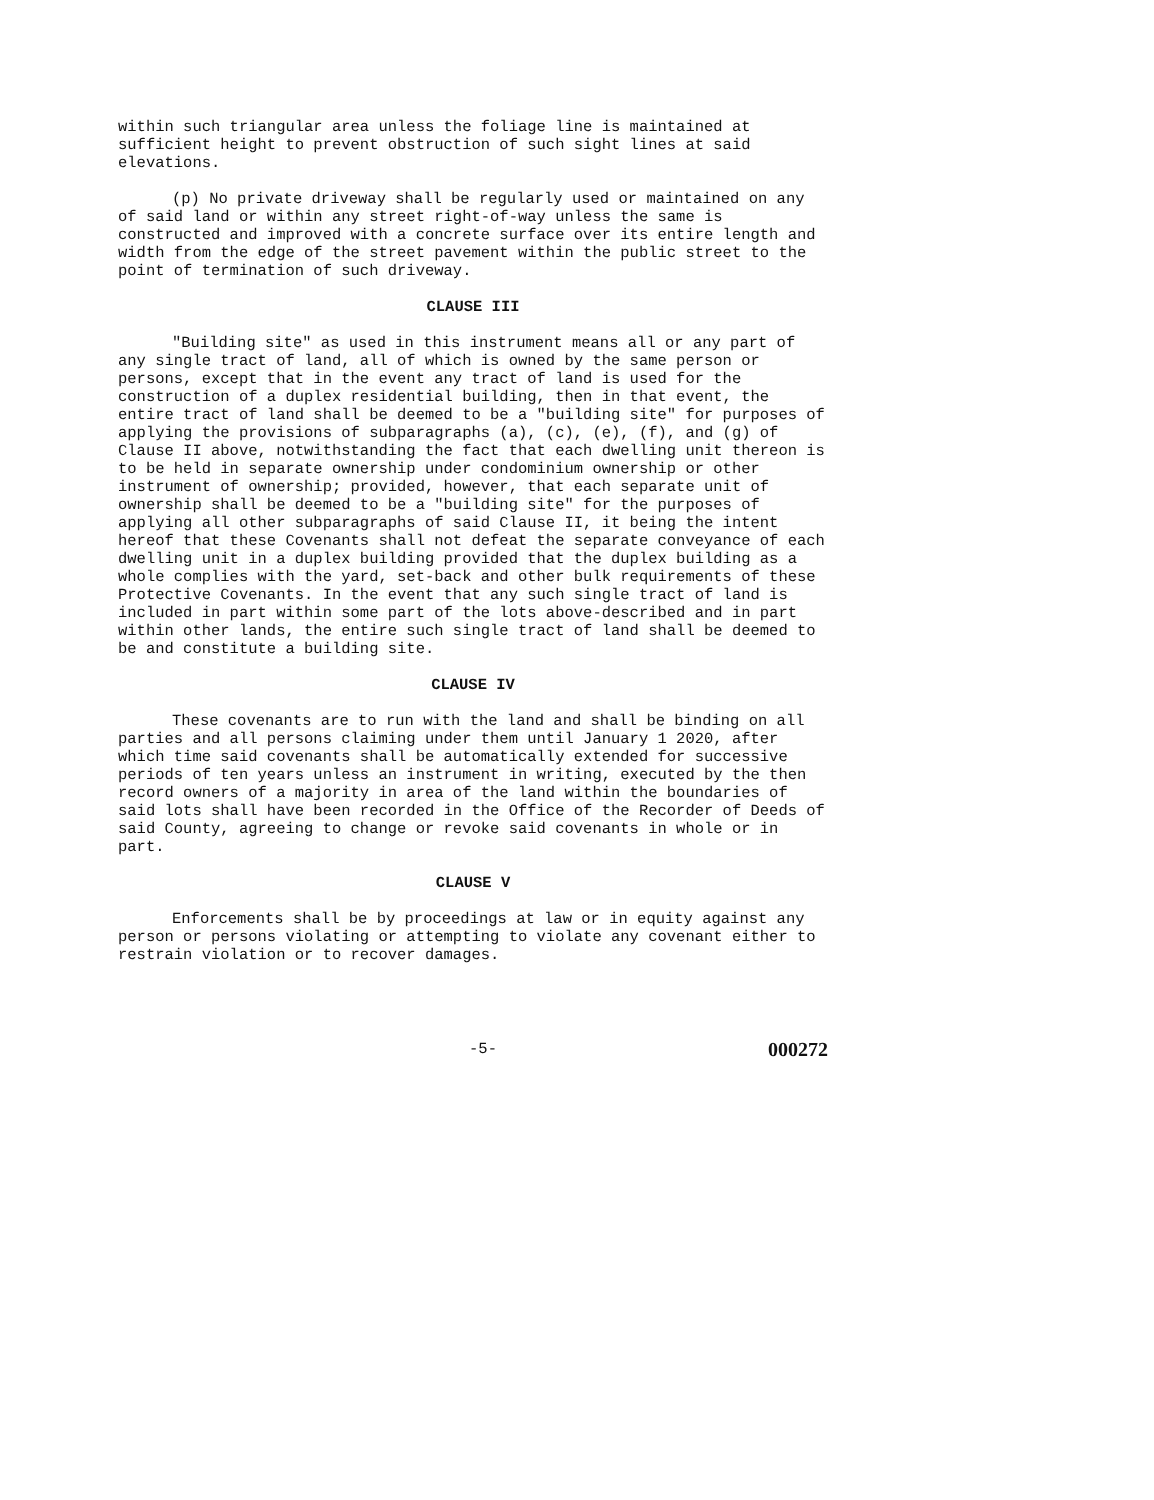within such triangular area unless the foliage line is maintained at sufficient height to prevent obstruction of such sight lines at said elevations.
(p) No private driveway shall be regularly used or maintained on any of said land or within any street right-of-way unless the same is constructed and improved with a concrete surface over its entire length and width from the edge of the street pavement within the public street to the point of termination of such driveway.
CLAUSE III
"Building site" as used in this instrument means all or any part of any single tract of land, all of which is owned by the same person or persons, except that in the event any tract of land is used for the construction of a duplex residential building, then in that event, the entire tract of land shall be deemed to be a "building site" for purposes of applying the provisions of subparagraphs (a), (c), (e), (f), and (g) of Clause II above, notwithstanding the fact that each dwelling unit thereon is to be held in separate ownership under condominium ownership or other instrument of ownership; provided, however, that each separate unit of ownership shall be deemed to be a "building site" for the purposes of applying all other subparagraphs of said Clause II, it being the intent hereof that these Covenants shall not defeat the separate conveyance of each dwelling unit in a duplex building provided that the duplex building as a whole complies with the yard, set-back and other bulk requirements of these Protective Covenants. In the event that any such single tract of land is included in part within some part of the lots above-described and in part within other lands, the entire such single tract of land shall be deemed to be and constitute a building site.
CLAUSE IV
These covenants are to run with the land and shall be binding on all parties and all persons claiming under them until January 1 2020, after which time said covenants shall be automatically extended for successive periods of ten years unless an instrument in writing, executed by the then record owners of a majority in area of the land within the boundaries of said lots shall have been recorded in the Office of the Recorder of Deeds of said County, agreeing to change or revoke said covenants in whole or in part.
CLAUSE V
Enforcements shall be by proceedings at law or in equity against any person or persons violating or attempting to violate any covenant either to restrain violation or to recover damages.
-5- 000272